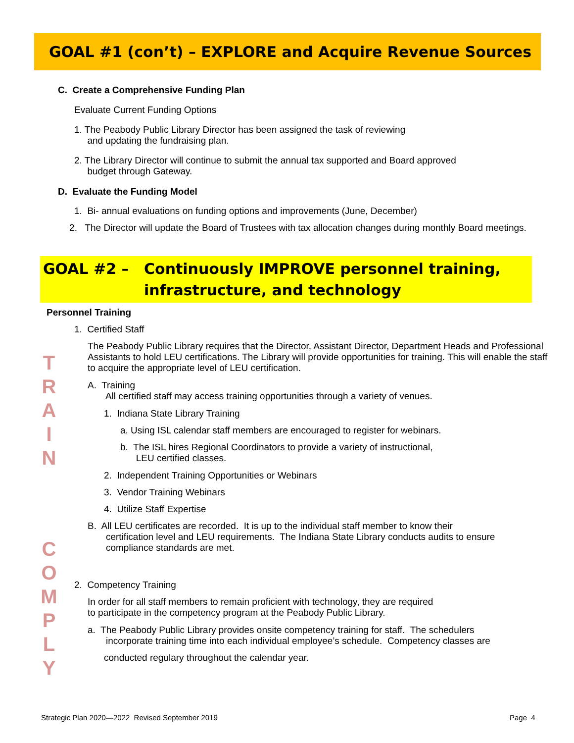GOAL #1 (con’t) – EXPLORE and Acquire Revenue Sources
C. Create a Comprehensive Funding Plan
Evaluate Current Funding Options
1. The Peabody Public Library Director has been assigned the task of reviewing
and updating the fundraising plan.
2. The Library Director will continue to submit the annual tax supported and Board approved
budget through Gateway.
D. Evaluate the Funding Model
1. Bi- annual evaluations on funding options and improvements (June, December)
2. The Director will update the Board of Trustees with tax allocation changes during monthly Board meetings.
GOAL #2 – Continuously IMPROVE personnel training,
infrastructure, and technology
Personnel Training
1. Certified Staff
The Peabody Public Library requires that the Director, Assistant Director, Department Heads and Professional Assistants to hold LEU certifications. The Library will provide opportunities for training. This will enable the staff to acquire the appropriate level of LEU certification.
T
R
A
I
N
A. Training
All certified staff may access training opportunities through a variety of venues.
1. Indiana State Library Training
a. Using ISL calendar staff members are encouraged to register for webinars.
b. The ISL hires Regional Coordinators to provide a variety of instructional,
LEU certified classes.
2. Independent Training Opportunities or Webinars
3. Vendor Training Webinars
4. Utilize Staff Expertise
B. All LEU certificates are recorded. It is up to the individual staff member to know their
certification level and LEU requirements. The Indiana State Library conducts audits to ensure
compliance standards are met.
C
O
M
P
L
Y
2. Competency Training
In order for all staff members to remain proficient with technology, they are required
to participate in the competency program at the Peabody Public Library.
a. The Peabody Public Library provides onsite competency training for staff. The schedulers
incorporate training time into each individual employee’s schedule. Competency classes are
conducted regulary throughout the calendar year.
Strategic Plan 2020—2022 Revised September 2019
Page 4